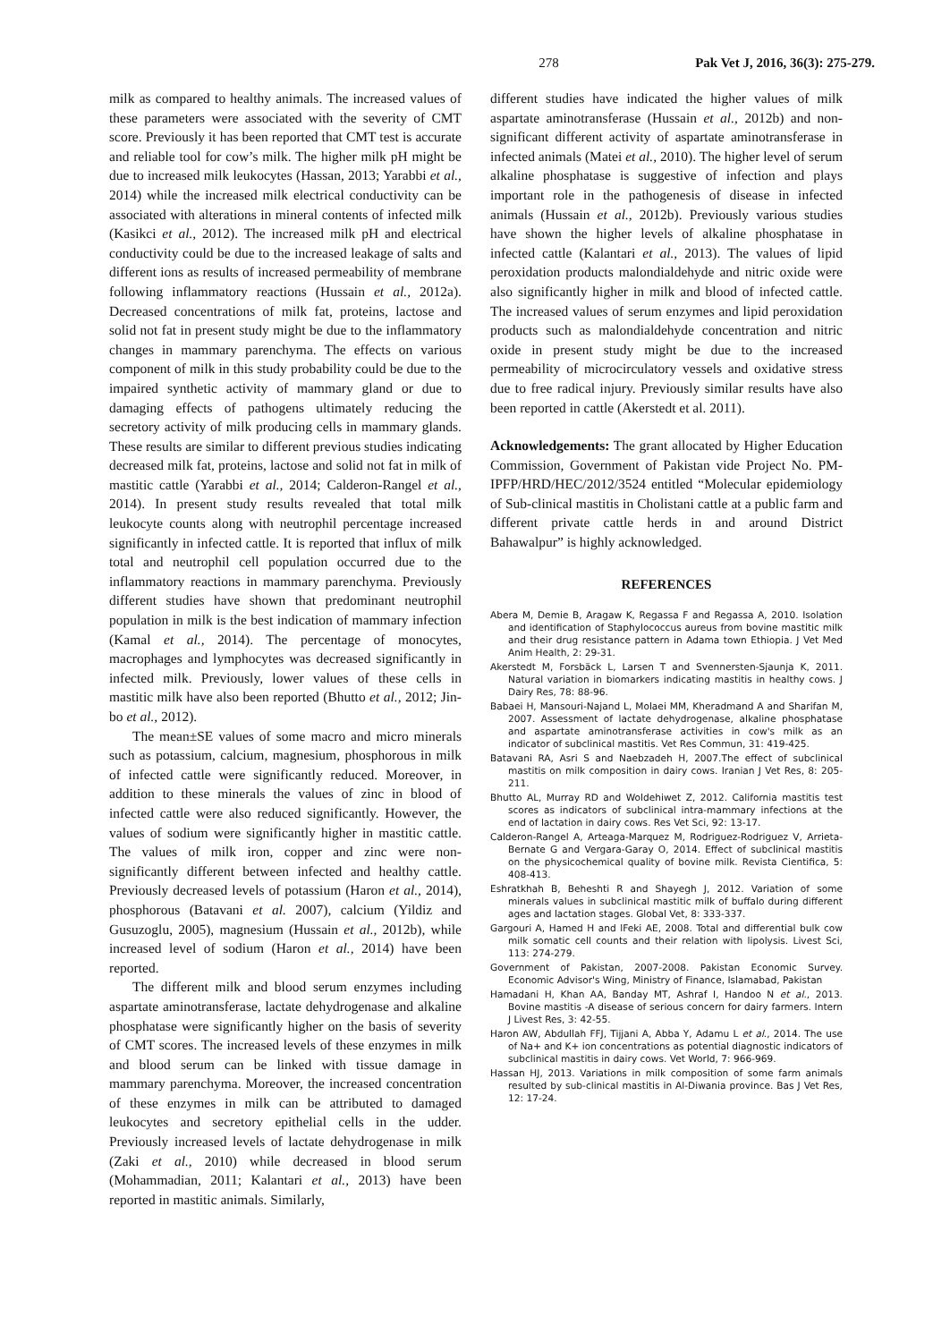278 Pak Vet J, 2016, 36(3): 275-279.
milk as compared to healthy animals. The increased values of these parameters were associated with the severity of CMT score. Previously it has been reported that CMT test is accurate and reliable tool for cow’s milk. The higher milk pH might be due to increased milk leukocytes (Hassan, 2013; Yarabbi et al., 2014) while the increased milk electrical conductivity can be associated with alterations in mineral contents of infected milk (Kasikci et al., 2012). The increased milk pH and electrical conductivity could be due to the increased leakage of salts and different ions as results of increased permeability of membrane following inflammatory reactions (Hussain et al., 2012a). Decreased concentrations of milk fat, proteins, lactose and solid not fat in present study might be due to the inflammatory changes in mammary parenchyma. The effects on various component of milk in this study probability could be due to the impaired synthetic activity of mammary gland or due to damaging effects of pathogens ultimately reducing the secretory activity of milk producing cells in mammary glands. These results are similar to different previous studies indicating decreased milk fat, proteins, lactose and solid not fat in milk of mastitic cattle (Yarabbi et al., 2014; Calderon-Rangel et al., 2014). In present study results revealed that total milk leukocyte counts along with neutrophil percentage increased significantly in infected cattle. It is reported that influx of milk total and neutrophil cell population occurred due to the inflammatory reactions in mammary parenchyma. Previously different studies have shown that predominant neutrophil population in milk is the best indication of mammary infection (Kamal et al., 2014). The percentage of monocytes, macrophages and lymphocytes was decreased significantly in infected milk. Previously, lower values of these cells in mastitic milk have also been reported (Bhutto et al., 2012; Jin-bo et al., 2012).
The mean±SE values of some macro and micro minerals such as potassium, calcium, magnesium, phosphorous in milk of infected cattle were significantly reduced. Moreover, in addition to these minerals the values of zinc in blood of infected cattle were also reduced significantly. However, the values of sodium were significantly higher in mastitic cattle. The values of milk iron, copper and zinc were non-significantly different between infected and healthy cattle. Previously decreased levels of potassium (Haron et al., 2014), phosphorous (Batavani et al. 2007), calcium (Yildiz and Gusuzoglu, 2005), magnesium (Hussain et al., 2012b), while increased level of sodium (Haron et al., 2014) have been reported.
The different milk and blood serum enzymes including aspartate aminotransferase, lactate dehydrogenase and alkaline phosphatase were significantly higher on the basis of severity of CMT scores. The increased levels of these enzymes in milk and blood serum can be linked with tissue damage in mammary parenchyma. Moreover, the increased concentration of these enzymes in milk can be attributed to damaged leukocytes and secretory epithelial cells in the udder. Previously increased levels of lactate dehydrogenase in milk (Zaki et al., 2010) while decreased in blood serum (Mohammadian, 2011; Kalantari et al., 2013) have been reported in mastitic animals. Similarly,
different studies have indicated the higher values of milk aspartate aminotransferase (Hussain et al., 2012b) and non-significant different activity of aspartate aminotransferase in infected animals (Matei et al., 2010). The higher level of serum alkaline phosphatase is suggestive of infection and plays important role in the pathogenesis of disease in infected animals (Hussain et al., 2012b). Previously various studies have shown the higher levels of alkaline phosphatase in infected cattle (Kalantari et al., 2013). The values of lipid peroxidation products malondialdehyde and nitric oxide were also significantly higher in milk and blood of infected cattle. The increased values of serum enzymes and lipid peroxidation products such as malondialdehyde concentration and nitric oxide in present study might be due to the increased permeability of microcirculatory vessels and oxidative stress due to free radical injury. Previously similar results have also been reported in cattle (Akerstedt et al. 2011).
Acknowledgements: The grant allocated by Higher Education Commission, Government of Pakistan vide Project No. PM-IPFP/HRD/HEC/2012/3524 entitled “Molecular epidemiology of Sub-clinical mastitis in Cholistani cattle at a public farm and different private cattle herds in and around District Bahawalpur” is highly acknowledged.
REFERENCES
Abera M, Demie B, Aragaw K, Regassa F and Regassa A, 2010. Isolation and identification of Staphylococcus aureus from bovine mastitic milk and their drug resistance pattern in Adama town Ethiopia. J Vet Med Anim Health, 2: 29-31.
Akerstedt M, Forsbäck L, Larsen T and Svennersten-Sjaunja K, 2011. Natural variation in biomarkers indicating mastitis in healthy cows. J Dairy Res, 78: 88-96.
Babaei H, Mansouri-Najand L, Molaei MM, Kheradmand A and Sharifan M, 2007. Assessment of lactate dehydrogenase, alkaline phosphatase and aspartate aminotransferase activities in cow's milk as an indicator of subclinical mastitis. Vet Res Commun, 31: 419-425.
Batavani RA, Asri S and Naebzadeh H, 2007.The effect of subclinical mastitis on milk composition in dairy cows. Iranian J Vet Res, 8: 205-211.
Bhutto AL, Murray RD and Woldehiwet Z, 2012. California mastitis test scores as indicators of subclinical intra-mammary infections at the end of lactation in dairy cows. Res Vet Sci, 92: 13-17.
Calderon-Rangel A, Arteaga-Marquez M, Rodriguez-Rodriguez V, Arrieta-Bernate G and Vergara-Garay O, 2014. Effect of subclinical mastitis on the physicochemical quality of bovine milk. Revista Cientifica, 5: 408-413.
Eshratkhah B, Beheshti R and Shayegh J, 2012. Variation of some minerals values in subclinical mastitic milk of buffalo during different ages and lactation stages. Global Vet, 8: 333-337.
Gargouri A, Hamed H and lFeki AE, 2008. Total and differential bulk cow milk somatic cell counts and their relation with lipolysis. Livest Sci, 113: 274-279.
Government of Pakistan, 2007-2008. Pakistan Economic Survey. Economic Advisor's Wing, Ministry of Finance, Islamabad, Pakistan
Hamadani H, Khan AA, Banday MT, Ashraf I, Handoo N et al., 2013. Bovine mastitis -A disease of serious concern for dairy farmers. Intern J Livest Res, 3: 42-55.
Haron AW, Abdullah FFJ, Tijjani A, Abba Y, Adamu L et al., 2014. The use of Na+ and K+ ion concentrations as potential diagnostic indicators of subclinical mastitis in dairy cows. Vet World, 7: 966-969.
Hassan HJ, 2013. Variations in milk composition of some farm animals resulted by sub-clinical mastitis in Al-Diwania province. Bas J Vet Res, 12: 17-24.